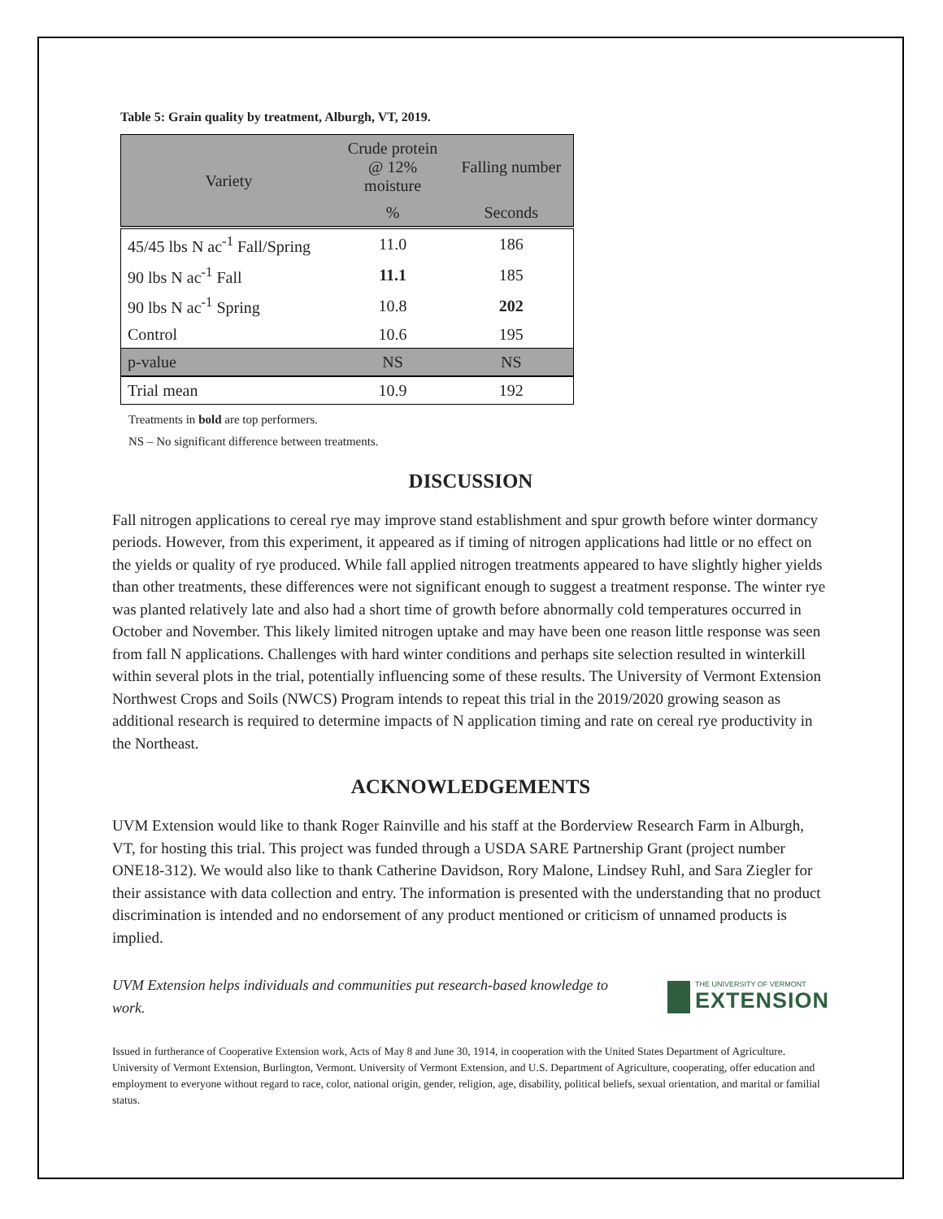Table 5: Grain quality by treatment, Alburgh, VT, 2019.
| Variety | Crude protein @ 12% moisture | Falling number |
| --- | --- | --- |
| | % | Seconds |
| 45/45 lbs N ac<sup>-1</sup> Fall/Spring | 11.0 | 186 |
| 90 lbs N ac<sup>-1</sup> Fall | 11.1 | 185 |
| 90 lbs N ac<sup>-1</sup> Spring | 10.8 | 202 |
| Control | 10.6 | 195 |
| p-value | NS | NS |
| Trial mean | 10.9 | 192 |
Treatments in bold are top performers.
NS – No significant difference between treatments.
DISCUSSION
Fall nitrogen applications to cereal rye may improve stand establishment and spur growth before winter dormancy periods. However, from this experiment, it appeared as if timing of nitrogen applications had little or no effect on the yields or quality of rye produced. While fall applied nitrogen treatments appeared to have slightly higher yields than other treatments, these differences were not significant enough to suggest a treatment response. The winter rye was planted relatively late and also had a short time of growth before abnormally cold temperatures occurred in October and November. This likely limited nitrogen uptake and may have been one reason little response was seen from fall N applications. Challenges with hard winter conditions and perhaps site selection resulted in winterkill within several plots in the trial, potentially influencing some of these results. The University of Vermont Extension Northwest Crops and Soils (NWCS) Program intends to repeat this trial in the 2019/2020 growing season as additional research is required to determine impacts of N application timing and rate on cereal rye productivity in the Northeast.
ACKNOWLEDGEMENTS
UVM Extension would like to thank Roger Rainville and his staff at the Borderview Research Farm in Alburgh, VT, for hosting this trial. This project was funded through a USDA SARE Partnership Grant (project number ONE18-312). We would also like to thank Catherine Davidson, Rory Malone, Lindsey Ruhl, and Sara Ziegler for their assistance with data collection and entry. The information is presented with the understanding that no product discrimination is intended and no endorsement of any product mentioned or criticism of unnamed products is implied.
UVM Extension helps individuals and communities put research-based knowledge to work.
THE UNIVERSITY OF VERMONT
EXTENSION
Issued in furtherance of Cooperative Extension work, Acts of May 8 and June 30, 1914, in cooperation with the United States Department of Agriculture. University of Vermont Extension, Burlington, Vermont. University of Vermont Extension, and U.S. Department of Agriculture, cooperating, offer education and employment to everyone without regard to race, color, national origin, gender, religion, age, disability, political beliefs, sexual orientation, and marital or familial status.